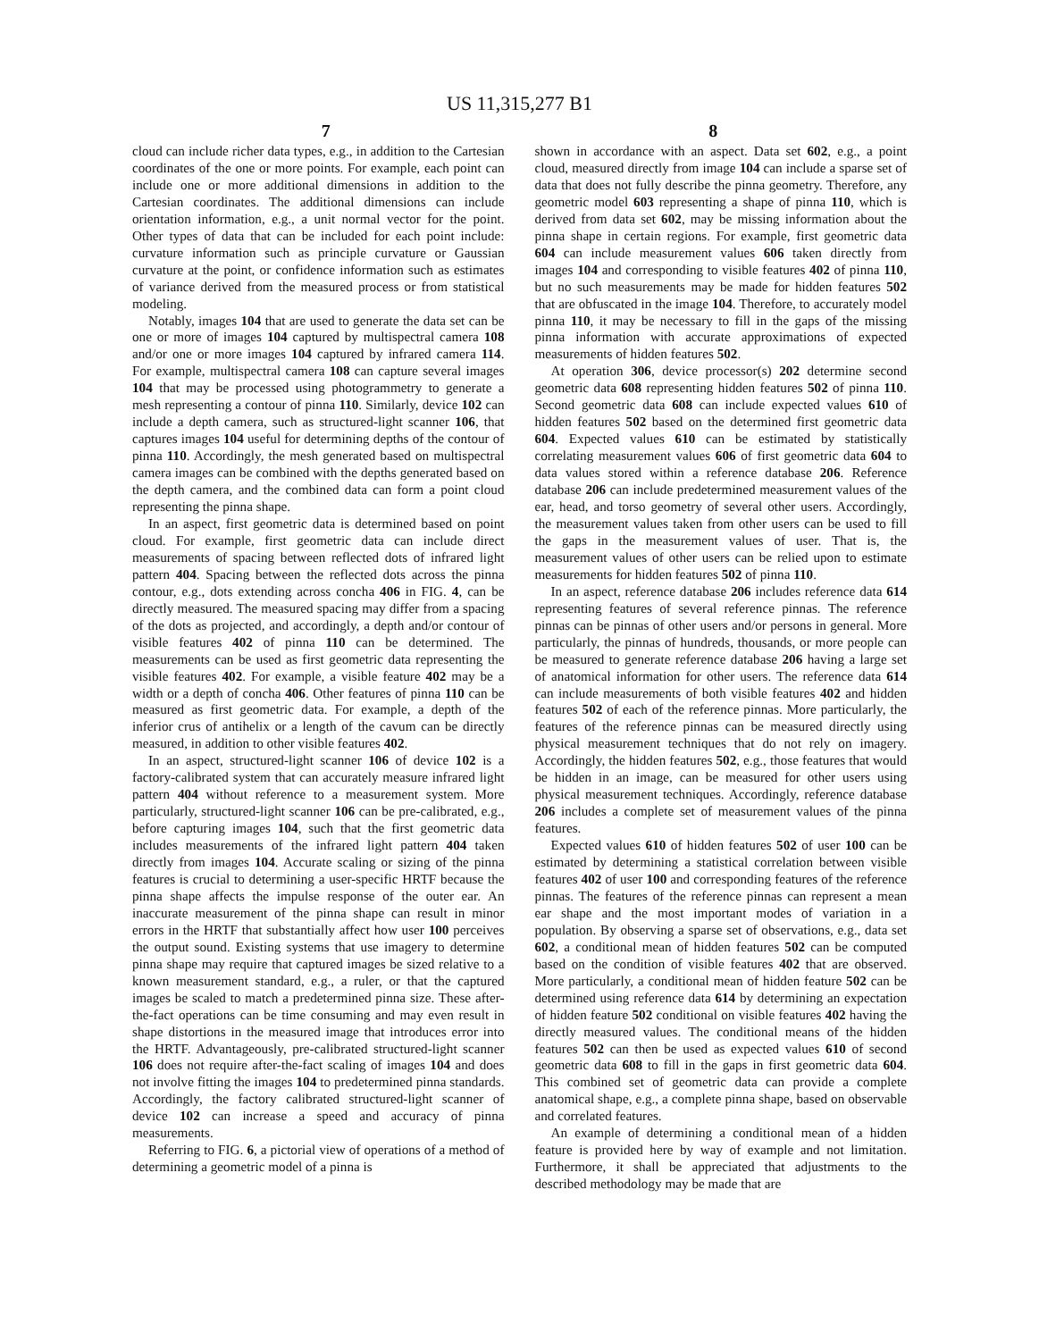US 11,315,277 B1
7 8
cloud can include richer data types, e.g., in addition to the Cartesian coordinates of the one or more points. For example, each point can include one or more additional dimensions in addition to the Cartesian coordinates. The additional dimensions can include orientation information, e.g., a unit normal vector for the point. Other types of data that can be included for each point include: curvature information such as principle curvature or Gaussian curvature at the point, or confidence information such as estimates of variance derived from the measured process or from statistical modeling.
Notably, images 104 that are used to generate the data set can be one or more of images 104 captured by multispectral camera 108 and/or one or more images 104 captured by infrared camera 114. For example, multispectral camera 108 can capture several images 104 that may be processed using photogrammetry to generate a mesh representing a contour of pinna 110. Similarly, device 102 can include a depth camera, such as structured-light scanner 106, that captures images 104 useful for determining depths of the contour of pinna 110. Accordingly, the mesh generated based on multispectral camera images can be combined with the depths generated based on the depth camera, and the combined data can form a point cloud representing the pinna shape.
In an aspect, first geometric data is determined based on point cloud. For example, first geometric data can include direct measurements of spacing between reflected dots of infrared light pattern 404. Spacing between the reflected dots across the pinna contour, e.g., dots extending across concha 406 in FIG. 4, can be directly measured. The measured spacing may differ from a spacing of the dots as projected, and accordingly, a depth and/or contour of visible features 402 of pinna 110 can be determined. The measurements can be used as first geometric data representing the visible features 402. For example, a visible feature 402 may be a width or a depth of concha 406. Other features of pinna 110 can be measured as first geometric data. For example, a depth of the inferior crus of antihelix or a length of the cavum can be directly measured, in addition to other visible features 402.
In an aspect, structured-light scanner 106 of device 102 is a factory-calibrated system that can accurately measure infrared light pattern 404 without reference to a measurement system. More particularly, structured-light scanner 106 can be pre-calibrated, e.g., before capturing images 104, such that the first geometric data includes measurements of the infrared light pattern 404 taken directly from images 104. Accurate scaling or sizing of the pinna features is crucial to determining a user-specific HRTF because the pinna shape affects the impulse response of the outer ear. An inaccurate measurement of the pinna shape can result in minor errors in the HRTF that substantially affect how user 100 perceives the output sound. Existing systems that use imagery to determine pinna shape may require that captured images be sized relative to a known measurement standard, e.g., a ruler, or that the captured images be scaled to match a predetermined pinna size. These after-the-fact operations can be time consuming and may even result in shape distortions in the measured image that introduces error into the HRTF. Advantageously, pre-calibrated structured-light scanner 106 does not require after-the-fact scaling of images 104 and does not involve fitting the images 104 to predetermined pinna standards. Accordingly, the factory calibrated structured-light scanner of device 102 can increase a speed and accuracy of pinna measurements.
Referring to FIG. 6, a pictorial view of operations of a method of determining a geometric model of a pinna is
shown in accordance with an aspect. Data set 602, e.g., a point cloud, measured directly from image 104 can include a sparse set of data that does not fully describe the pinna geometry. Therefore, any geometric model 603 representing a shape of pinna 110, which is derived from data set 602, may be missing information about the pinna shape in certain regions. For example, first geometric data 604 can include measurement values 606 taken directly from images 104 and corresponding to visible features 402 of pinna 110, but no such measurements may be made for hidden features 502 that are obfuscated in the image 104. Therefore, to accurately model pinna 110, it may be necessary to fill in the gaps of the missing pinna information with accurate approximations of expected measurements of hidden features 502.
At operation 306, device processor(s) 202 determine second geometric data 608 representing hidden features 502 of pinna 110. Second geometric data 608 can include expected values 610 of hidden features 502 based on the determined first geometric data 604. Expected values 610 can be estimated by statistically correlating measurement values 606 of first geometric data 604 to data values stored within a reference database 206. Reference database 206 can include predetermined measurement values of the ear, head, and torso geometry of several other users. Accordingly, the measurement values taken from other users can be used to fill the gaps in the measurement values of user. That is, the measurement values of other users can be relied upon to estimate measurements for hidden features 502 of pinna 110.
In an aspect, reference database 206 includes reference data 614 representing features of several reference pinnas. The reference pinnas can be pinnas of other users and/or persons in general. More particularly, the pinnas of hundreds, thousands, or more people can be measured to generate reference database 206 having a large set of anatomical information for other users. The reference data 614 can include measurements of both visible features 402 and hidden features 502 of each of the reference pinnas. More particularly, the features of the reference pinnas can be measured directly using physical measurement techniques that do not rely on imagery. Accordingly, the hidden features 502, e.g., those features that would be hidden in an image, can be measured for other users using physical measurement techniques. Accordingly, reference database 206 includes a complete set of measurement values of the pinna features.
Expected values 610 of hidden features 502 of user 100 can be estimated by determining a statistical correlation between visible features 402 of user 100 and corresponding features of the reference pinnas. The features of the reference pinnas can represent a mean ear shape and the most important modes of variation in a population. By observing a sparse set of observations, e.g., data set 602, a conditional mean of hidden features 502 can be computed based on the condition of visible features 402 that are observed. More particularly, a conditional mean of hidden feature 502 can be determined using reference data 614 by determining an expectation of hidden feature 502 conditional on visible features 402 having the directly measured values. The conditional means of the hidden features 502 can then be used as expected values 610 of second geometric data 608 to fill in the gaps in first geometric data 604. This combined set of geometric data can provide a complete anatomical shape, e.g., a complete pinna shape, based on observable and correlated features.
An example of determining a conditional mean of a hidden feature is provided here by way of example and not limitation. Furthermore, it shall be appreciated that adjustments to the described methodology may be made that are